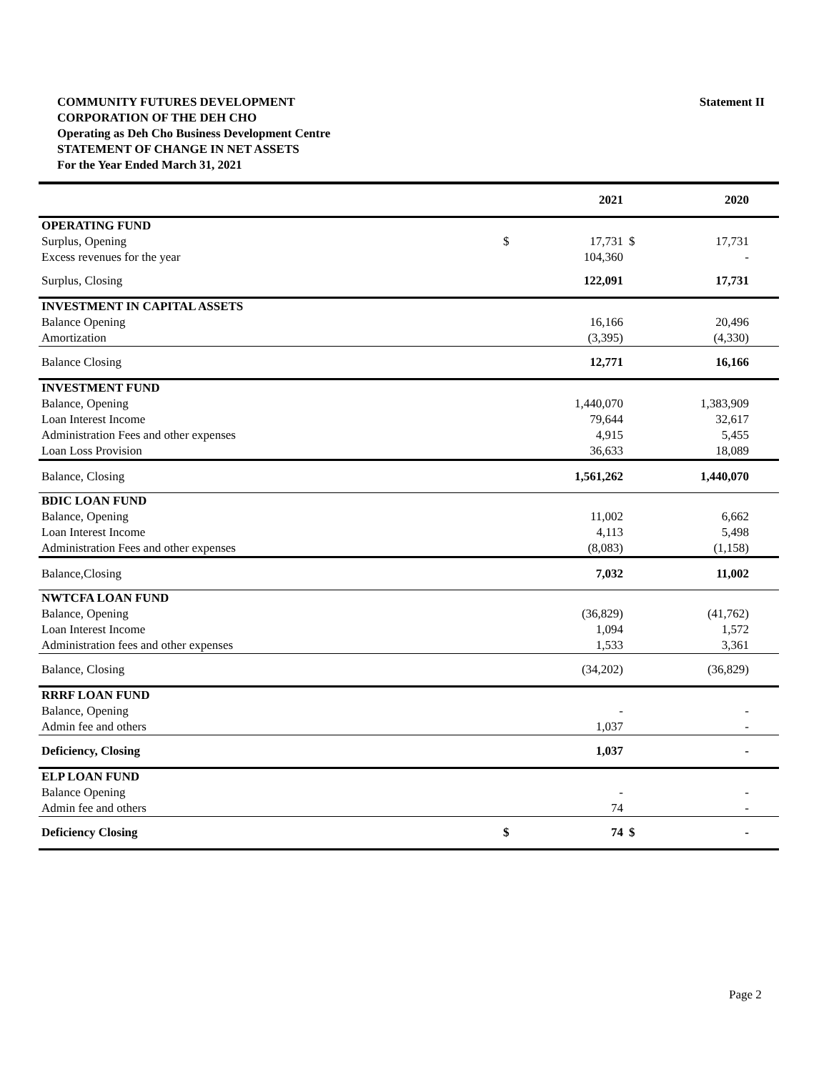Statement II COMMUNITY FUTURES DEVELOPMENT
CORPORATION OF THE DEH CHO
Operating as Deh Cho Business Development Centre
STATEMENT OF CHANGE IN NET ASSETS
For the Year Ended March 31, 2021
| | | 2021 | | 2020 | |
| --- | --- | --- | --- | --- | --- |
| OPERATING FUND | | | | | |
| Surplus, Opening | $ | 17,731 | $ | 17,731 | |
| Excess revenues for the year | | 104,360 | | - | |
| Surplus, Closing | | 122,091 | | 17,731 | |
| INVESTMENT IN CAPITAL ASSETS | | | | | |
| Balance Opening | | 16,166 | | 20,496 | |
| Amortization | | (3,395) | | (4,330) | |
| Balance Closing | | 12,771 | | 16,166 | |
| INVESTMENT FUND | | | | | |
| Balance, Opening | | 1,440,070 | | 1,383,909 | |
| Loan Interest Income | | 79,644 | | 32,617 | |
| Administration Fees and other expenses | | 4,915 | | 5,455 | |
| Loan Loss Provision | | 36,633 | | 18,089 | |
| Balance, Closing | | 1,561,262 | | 1,440,070 | |
| BDIC LOAN FUND | | | | | |
| Balance, Opening | | 11,002 | | 6,662 | |
| Loan Interest Income | | 4,113 | | 5,498 | |
| Administration Fees and other expenses | | (8,083) | | (1,158) | |
| Balance,Closing | | 7,032 | | 11,002 | |
| NWTCFA LOAN FUND | | | | | |
| Balance, Opening | | (36,829) | | (41,762) | |
| Loan Interest Income | | 1,094 | | 1,572 | |
| Administration fees and other expenses | | 1,533 | | 3,361 | |
| Balance, Closing | | (34,202) | | (36,829) | |
| RRRF LOAN FUND | | | | | |
| Balance, Opening | | - | | - | |
| Admin fee and others | | 1,037 | | - | |
| Deficiency, Closing | | 1,037 | | - | |
| ELP LOAN FUND | | | | | |
| Balance Opening | | - | | - | |
| Admin fee and others | | 74 | | - | |
| Deficiency Closing | $ | 74 | $ | - | |
Page 2